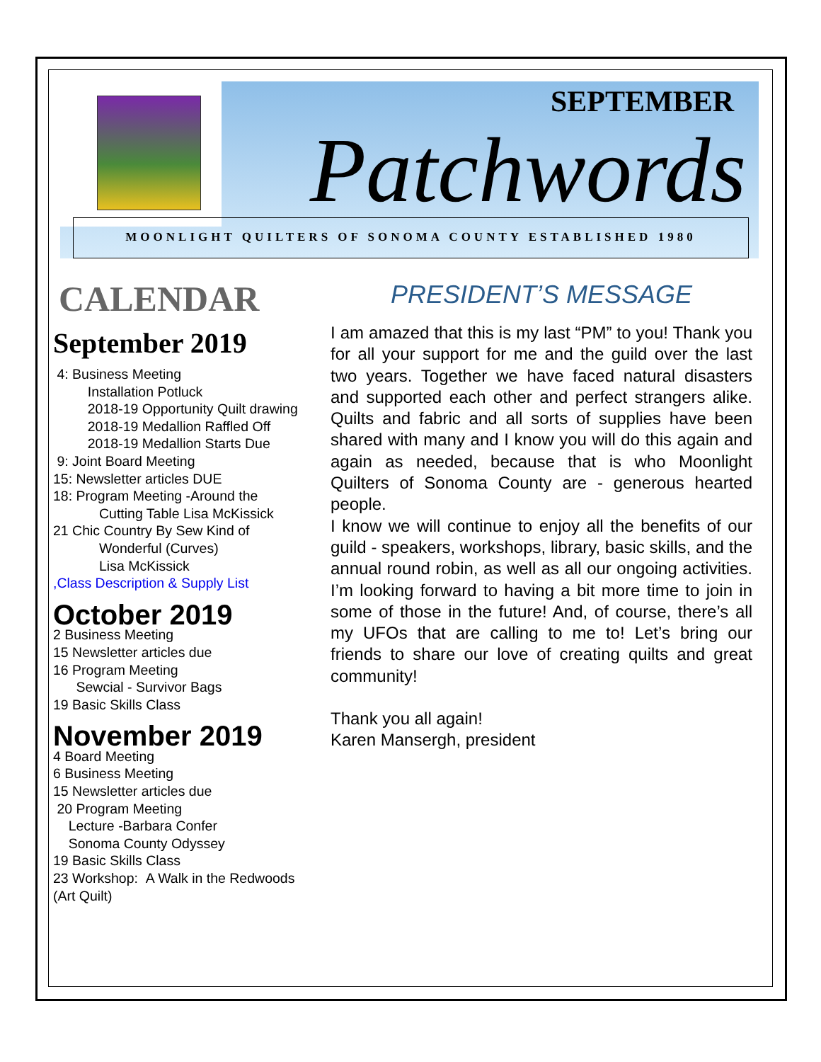SEPTEMBER
Patchwords MOONLIGHT QUILTERS OF SONOMA COUNTY ESTABLISHED 1980
CALENDAR
September 2019
4: Business Meeting
Installation Potluck
2018-19 Opportunity Quilt drawing
2018-19 Medallion Raffled Off
2018-19 Medallion Starts Due
9: Joint Board Meeting
15: Newsletter articles DUE
18: Program Meeting -Around the
Cutting Table Lisa McKissick
21 Chic Country By Sew Kind of
Wonderful (Curves)
Lisa McKissick
,Class Description & Supply List
October 2019
2 Business Meeting
15 Newsletter articles due
16 Program Meeting
Sewcial - Survivor Bags
19 Basic Skills Class
November 2019
4 Board Meeting
6 Business Meeting
15 Newsletter articles due
20 Program Meeting
Lecture -Barbara Confer
Sonoma County Odyssey
19 Basic Skills Class
23 Workshop: A Walk in the Redwoods
(Art Quilt)
PRESIDENT’S MESSAGE
I am amazed that this is my last “PM” to you! Thank you for all your support for me and the guild over the last two years. Together we have faced natural disasters and supported each other and perfect strangers alike. Quilts and fabric and all sorts of supplies have been shared with many and I know you will do this again and again as needed, because that is who Moonlight Quilters of Sonoma County are - generous hearted people.
I know we will continue to enjoy all the benefits of our guild - speakers, workshops, library, basic skills, and the annual round robin, as well as all our ongoing activities. I’m looking forward to having a bit more time to join in some of those in the future! And, of course, there’s all my UFOs that are calling to me to! Let’s bring our friends to share our love of creating quilts and great community!
Thank you all again!
Karen Mansergh, president